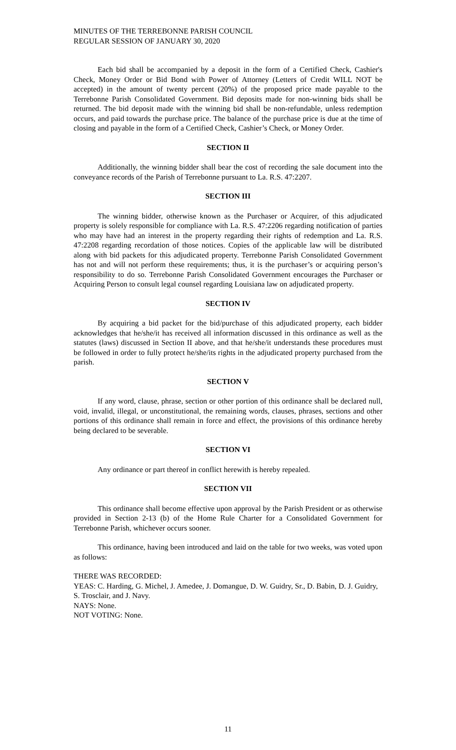MINUTES OF THE TERREBONNE PARISH COUNCIL
REGULAR SESSION OF JANUARY 30, 2020
Each bid shall be accompanied by a deposit in the form of a Certified Check, Cashier's Check, Money Order or Bid Bond with Power of Attorney (Letters of Credit WILL NOT be accepted) in the amount of twenty percent (20%) of the proposed price made payable to the Terrebonne Parish Consolidated Government. Bid deposits made for non-winning bids shall be returned. The bid deposit made with the winning bid shall be non-refundable, unless redemption occurs, and paid towards the purchase price. The balance of the purchase price is due at the time of closing and payable in the form of a Certified Check, Cashier’s Check, or Money Order.
SECTION II
Additionally, the winning bidder shall bear the cost of recording the sale document into the conveyance records of the Parish of Terrebonne pursuant to La. R.S. 47:2207.
SECTION III
The winning bidder, otherwise known as the Purchaser or Acquirer, of this adjudicated property is solely responsible for compliance with La. R.S. 47:2206 regarding notification of parties who may have had an interest in the property regarding their rights of redemption and La. R.S. 47:2208 regarding recordation of those notices. Copies of the applicable law will be distributed along with bid packets for this adjudicated property. Terrebonne Parish Consolidated Government has not and will not perform these requirements; thus, it is the purchaser’s or acquiring person’s responsibility to do so. Terrebonne Parish Consolidated Government encourages the Purchaser or Acquiring Person to consult legal counsel regarding Louisiana law on adjudicated property.
SECTION IV
By acquiring a bid packet for the bid/purchase of this adjudicated property, each bidder acknowledges that he/she/it has received all information discussed in this ordinance as well as the statutes (laws) discussed in Section II above, and that he/she/it understands these procedures must be followed in order to fully protect he/she/its rights in the adjudicated property purchased from the parish.
SECTION V
If any word, clause, phrase, section or other portion of this ordinance shall be declared null, void, invalid, illegal, or unconstitutional, the remaining words, clauses, phrases, sections and other portions of this ordinance shall remain in force and effect, the provisions of this ordinance hereby being declared to be severable.
SECTION VI
Any ordinance or part thereof in conflict herewith is hereby repealed.
SECTION VII
This ordinance shall become effective upon approval by the Parish President or as otherwise provided in Section 2-13 (b) of the Home Rule Charter for a Consolidated Government for Terrebonne Parish, whichever occurs sooner.
This ordinance, having been introduced and laid on the table for two weeks, was voted upon as follows:
THERE WAS RECORDED:
YEAS: C. Harding, G. Michel, J. Amedee, J. Domangue, D. W. Guidry, Sr., D. Babin, D. J. Guidry, S. Trosclair, and J. Navy.
NAYS: None.
NOT VOTING: None.
11